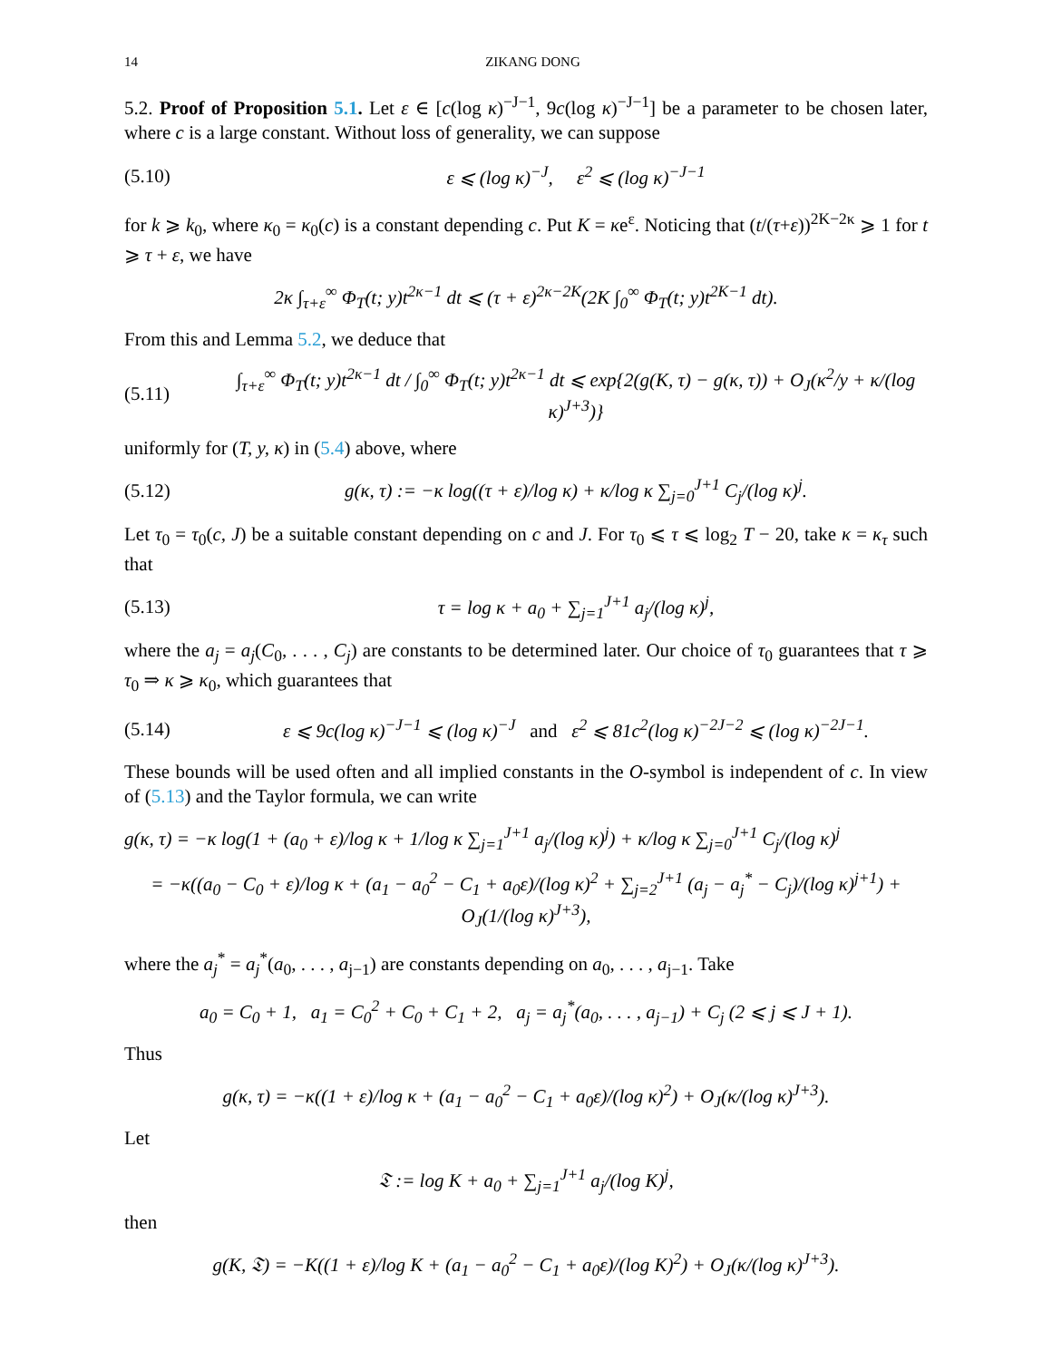14 ZIKANG DONG
5.2. Proof of Proposition 5.1. Let ε ∈ [c(log κ)<sup>−J−1</sup>, 9c(log κ)<sup>−J−1</sup>] be a parameter to be chosen later, where c is a large constant. Without loss of generality, we can suppose
(5.10) ε ⩽ (log κ)<sup>−J</sup>, ε<sup>2</sup> ⩽ (log κ)<sup>−J−1</sup>
for k ⩾ k<sub>0</sub>, where κ<sub>0</sub> = κ<sub>0</sub>(c) is a constant depending c. Put K = κe<sup>ε</sup>. Noticing that (t/(τ+ε))<sup>2K−2κ</sup> ⩾ 1 for t ⩾ τ + ε, we have
2κ ∫<sub>τ+ε</sub><sup>∞</sup> Φ<sub>T</sub>(t; y)t<sup>2κ−1</sup> dt ⩽ (τ + ε)<sup>2κ−2K</sup>(2K ∫<sub>0</sub><sup>∞</sup> Φ<sub>T</sub>(t; y)t<sup>2K−1</sup> dt).
From this and Lemma 5.2, we deduce that
(5.11) ∫<sub>τ+ε</sub><sup>∞</sup> Φ<sub>T</sub>(t; y)t<sup>2κ−1</sup> dt / ∫<sub>0</sub><sup>∞</sup> Φ<sub>T</sub>(t; y)t<sup>2κ−1</sup> dt ⩽ exp{2(g(K, τ) − g(κ, τ)) + O<sub>J</sub>(κ<sup>2</sup>/y + κ/(log κ)<sup>J+3</sup>)}
uniformly for (T, y, κ) in (5.4) above, where
(5.12) g(κ, τ) := −κ log((τ + ε)/log κ) + κ/log κ ∑<sub>j=0</sub><sup>J+1</sup> C<sub>j</sub>/(log κ)<sup>j</sup>.
Let τ<sub>0</sub> = τ<sub>0</sub>(c, J) be a suitable constant depending on c and J. For τ<sub>0</sub> ⩽ τ ⩽ log<sub>2</sub> T − 20, take κ = κ<sub>τ</sub> such that
(5.13) τ = log κ + a<sub>0</sub> + ∑<sub>j=1</sub><sup>J+1</sup> a<sub>j</sub>/(log κ)<sup>j</sup>,
where the a<sub>j</sub> = a<sub>j</sub>(C<sub>0</sub>, . . . , C<sub>j</sub>) are constants to be determined later. Our choice of τ<sub>0</sub> guarantees that τ ⩾ τ<sub>0</sub> ⇒ κ ⩾ κ<sub>0</sub>, which guarantees that
(5.14) ε ⩽ 9c(log κ)<sup>−J−1</sup> ⩽ (log κ)<sup>−J</sup> and ε<sup>2</sup> ⩽ 81c<sup>2</sup>(log κ)<sup>−2J−2</sup> ⩽ (log κ)<sup>−2J−1</sup>.
These bounds will be used often and all implied constants in the O-symbol is independent of c. In view of (5.13) and the Taylor formula, we can write
g(κ, τ) = −κ log(1 + (a<sub>0</sub> + ε)/log κ + 1/log κ ∑<sub>j=1</sub><sup>J+1</sup> a<sub>j</sub>/(log κ)<sup>j</sup>) + κ/log κ ∑<sub>j=0</sub><sup>J+1</sup> C<sub>j</sub>/(log κ)<sup>j</sup>
= −κ((a<sub>0</sub> − C<sub>0</sub> + ε)/log κ + (a<sub>1</sub> − a<sub>0</sub><sup>2</sup> − C<sub>1</sub> + a<sub>0</sub>ε)/(log κ)<sup>2</sup> + ∑<sub>j=2</sub><sup>J+1</sup> (a<sub>j</sub> − a<sub>j</sub><sup>*</sup> − C<sub>j</sub>)/(log κ)<sup>j+1</sup>) + O<sub>J</sub>(1/(log κ)<sup>J+3</sup>),
where the a<sub>j</sub><sup>*</sup> = a<sub>j</sub><sup>*</sup>(a<sub>0</sub>, . . . , a<sub>j−1</sub>) are constants depending on a<sub>0</sub>, . . . , a<sub>j−1</sub>. Take
a<sub>0</sub> = C<sub>0</sub> + 1, a<sub>1</sub> = C<sub>0</sub><sup>2</sup> + C<sub>0</sub> + C<sub>1</sub> + 2, a<sub>j</sub> = a<sub>j</sub><sup>*</sup>(a<sub>0</sub>, . . . , a<sub>j−1</sub>) + C<sub>j</sub> (2 ⩽ j ⩽ J + 1).
Thus
g(κ, τ) = −κ((1 + ε)/log κ + (a<sub>1</sub> − a<sub>0</sub><sup>2</sup> − C<sub>1</sub> + a<sub>0</sub>ε)/(log κ)<sup>2</sup>) + O<sub>J</sub>(κ/(log κ)<sup>J+3</sup>).
Let
𝔗 := log K + a<sub>0</sub> + ∑<sub>j=1</sub><sup>J+1</sup> a<sub>j</sub>/(log K)<sup>j</sup>,
then
g(K, 𝔗) = −K((1 + ε)/log K + (a<sub>1</sub> − a<sub>0</sub><sup>2</sup> − C<sub>1</sub> + a<sub>0</sub>ε)/(log K)<sup>2</sup>) + O<sub>J</sub>(κ/(log κ)<sup>J+3</sup>).